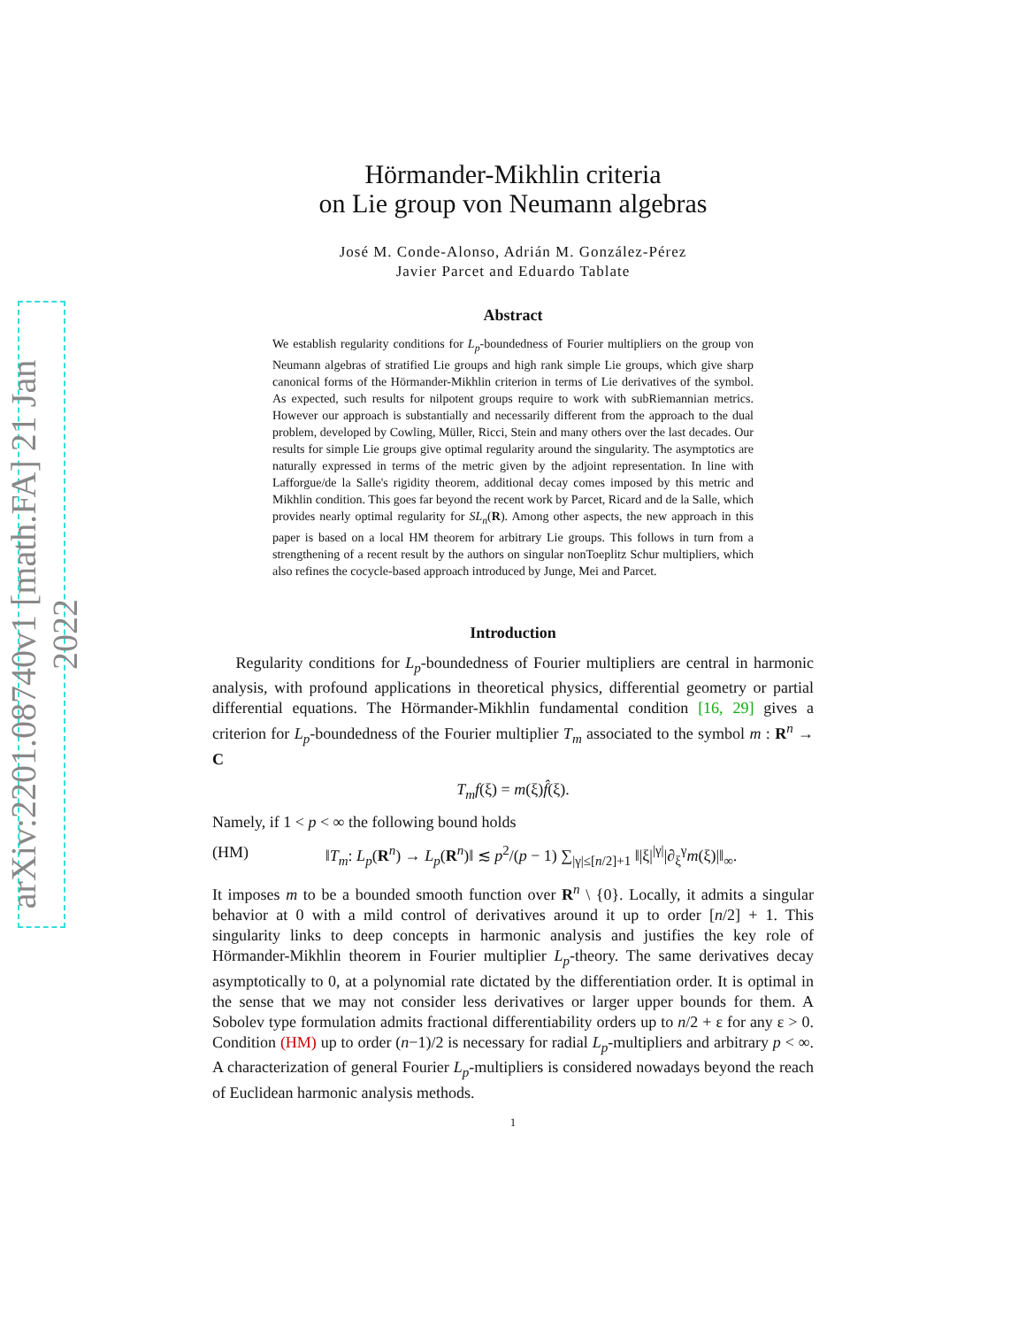arXiv:2201.08740v1 [math.FA] 21 Jan 2022
Hörmander-Mikhlin criteria
on Lie group von Neumann algebras
José M. Conde-Alonso, Adrián M. González-Pérez
Javier Parcet and Eduardo Tablate
Abstract
We establish regularity conditions for L<sub>p</sub>-boundedness of Fourier multipliers on the group von Neumann algebras of stratified Lie groups and high rank simple Lie groups, which give sharp canonical forms of the Hörmander-Mikhlin criterion in terms of Lie derivatives of the symbol. As expected, such results for nilpotent groups require to work with subRiemannian metrics. However our approach is substantially and necessarily different from the approach to the dual problem, developed by Cowling, Müller, Ricci, Stein and many others over the last decades. Our results for simple Lie groups give optimal regularity around the singularity. The asymptotics are naturally expressed in terms of the metric given by the adjoint representation. In line with Lafforgue/de la Salle's rigidity theorem, additional decay comes imposed by this metric and Mikhlin condition. This goes far beyond the recent work by Parcet, Ricard and de la Salle, which provides nearly optimal regularity for SL<sub>n</sub>(R). Among other aspects, the new approach in this paper is based on a local HM theorem for arbitrary Lie groups. This follows in turn from a strengthening of a recent result by the authors on singular nonToeplitz Schur multipliers, which also refines the cocycle-based approach introduced by Junge, Mei and Parcet.
Introduction
Regularity conditions for L<sub>p</sub>-boundedness of Fourier multipliers are central in harmonic analysis, with profound applications in theoretical physics, differential geometry or partial differential equations. The Hörmander-Mikhlin fundamental condition [16, 29] gives a criterion for L<sub>p</sub>-boundedness of the Fourier multiplier T<sub>m</sub> associated to the symbol m : R<sup>n</sup> → C
T<sub>m</sub>f(ξ) = m(ξ)f̂(ξ).
Namely, if 1 < p < ∞ the following bound holds
(HM) ‖T<sub>m</sub>: L<sub>p</sub>(R<sup>n</sup>) → L<sub>p</sub>(R<sup>n</sup>)‖ ≲ p<sup>2</sup>/(p − 1) ∑<sub>|γ|≤[n/2]+1</sub> ‖|ξ|<sup>|γ|</sup>|∂<sub>ξ</sub><sup>γ</sup>m(ξ)|‖<sub>∞</sub>.
It imposes m to be a bounded smooth function over R<sup>n</sup> \ {0}. Locally, it admits a singular behavior at 0 with a mild control of derivatives around it up to order [n/2] + 1. This singularity links to deep concepts in harmonic analysis and justifies the key role of Hörmander-Mikhlin theorem in Fourier multiplier L<sub>p</sub>-theory. The same derivatives decay asymptotically to 0, at a polynomial rate dictated by the differentiation order. It is optimal in the sense that we may not consider less derivatives or larger upper bounds for them. A Sobolev type formulation admits fractional differentiability orders up to n/2 + ε for any ε > 0. Condition (HM) up to order (n−1)/2 is necessary for radial L<sub>p</sub>-multipliers and arbitrary p < ∞. A characterization of general Fourier L<sub>p</sub>-multipliers is considered nowadays beyond the reach of Euclidean harmonic analysis methods.
1